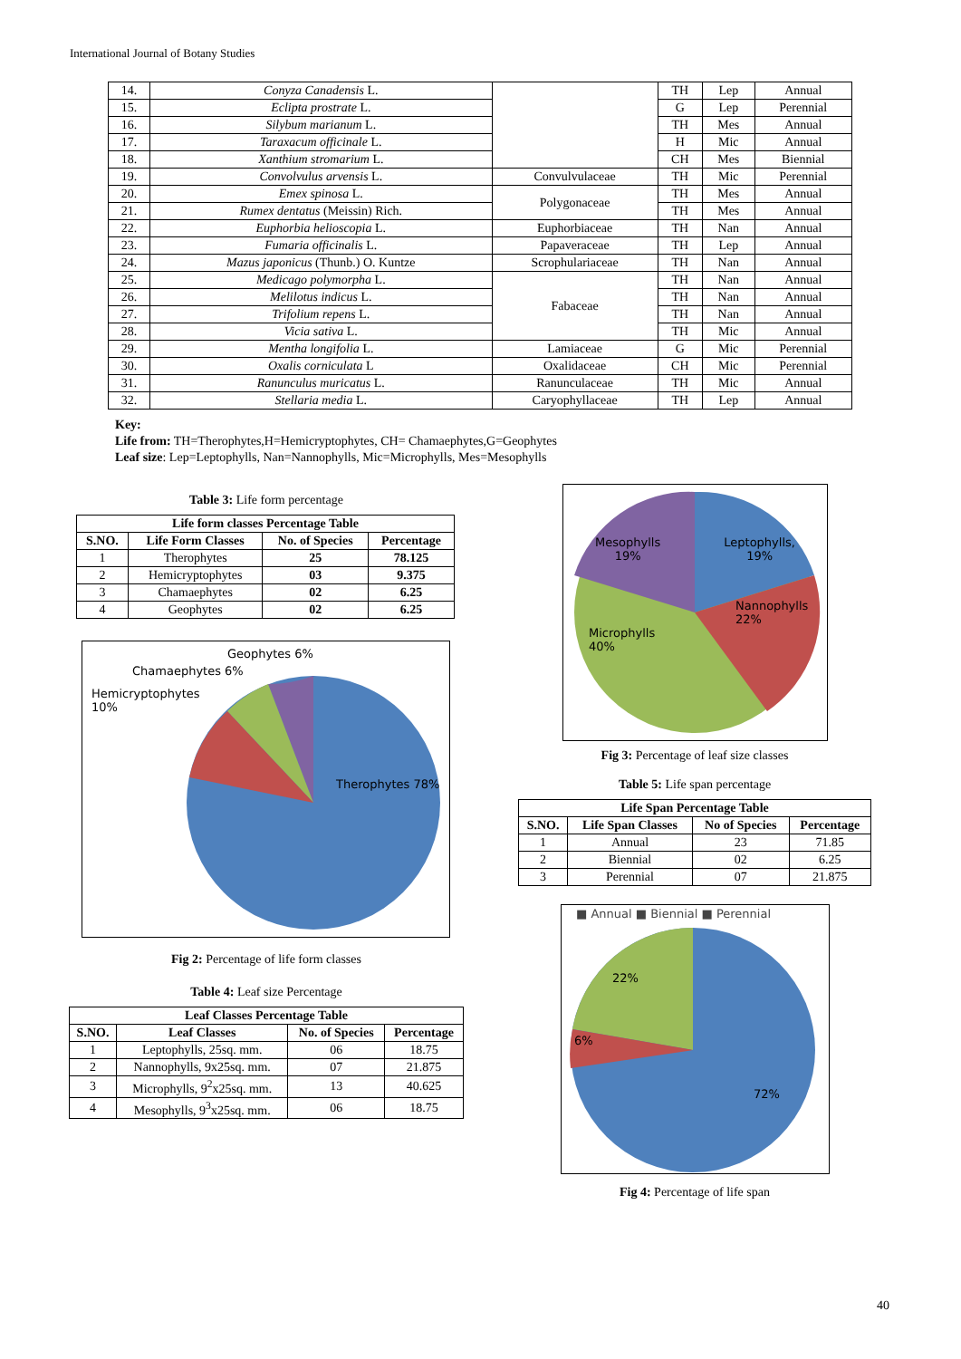International Journal of Botany Studies
| 14. | Conyza Canadensis L. | | TH | Lep | Annual |
| 15. | Eclipta prostrate L. | | G | Lep | Perennial |
| 16. | Silybum marianum L. | | TH | Mes | Annual |
| 17. | Taraxacum officinale L. | | H | Mic | Annual |
| 18. | Xanthium stromarium L. | | CH | Mes | Biennial |
| 19. | Convolvulus arvensis L. | Convulvulaceae | TH | Mic | Perennial |
| 20. | Emex spinosa L. | Polygonaceae | TH | Mes | Annual |
| 21. | Rumex dentatus (Meissin) Rich. | | TH | Mes | Annual |
| 22. | Euphorbia helioscopia L. | Euphorbiaceae | TH | Nan | Annual |
| 23. | Fumaria officinalis L. | Papaveraceae | TH | Lep | Annual |
| 24. | Mazus japonicus (Thunb.) O. Kuntze | Scrophulariaceae | TH | Nan | Annual |
| 25. | Medicago polymorpha L. | Fabaceae | TH | Nan | Annual |
| 26. | Melilotus indicus L. | | TH | Nan | Annual |
| 27. | Trifolium repens L. | | TH | Nan | Annual |
| 28. | Vicia sativa L. | | TH | Mic | Annual |
| 29. | Mentha longifolia L. | Lamiaceae | G | Mic | Perennial |
| 30. | Oxalis corniculata L | Oxalidaceae | CH | Mic | Perennial |
| 31. | Ranunculus muricatus L. | Ranunculaceae | TH | Mic | Annual |
| 32. | Stellaria media L. | Caryophyllaceae | TH | Lep | Annual |
Key:
Life from: TH=Therophytes,H=Hemicryptophytes, CH= Chamaephytes,G=Geophytes
Leaf size: Lep=Leptophylls, Nan=Nannophylls, Mic=Microphylls, Mes=Mesophylls
Table 3: Life form percentage
| Life form classes Percentage Table | | | |
| --- | --- | --- | --- |
| S.NO. | Life Form Classes | No. of Species | Percentage |
| 1 | Therophytes | 25 | 78.125 |
| 2 | Hemicryptophytes | 03 | 9.375 |
| 3 | Chamaephytes | 02 | 6.25 |
| 4 | Geophytes | 02 | 6.25 |
Geophytes 6%
Chamaephytes 6%
Hemicryptophytes 10%
Therophytes 78%
Fig 2: Percentage of life form classes
Table 4: Leaf size Percentage
| Leaf Classes Percentage Table | | | |
| --- | --- | --- | --- |
| S.NO. | Leaf Classes | No. of Species | Percentage |
| 1 | Leptophylls, 25sq. mm. | 06 | 18.75 |
| 2 | Nannophylls, 9x25sq. mm. | 07 | 21.875 |
| 3 | Microphylls, 9<sup>2</sup>x25sq. mm. | 13 | 40.625 |
| 4 | Mesophylls, 9<sup>3</sup>x25sq. mm. | 06 | 18.75 |
Mesophylls
19% Leptophylls,
19%
Nannophylls 22%
Microphylls 40%
Fig 3: Percentage of leaf size classes
Table 5: Life span percentage
| Life Span Percentage Table | | | |
| --- | --- | --- | --- |
| S.NO. | Life Span Classes | No of Species | Percentage |
| 1 | Annual | 23 | 71.85 |
| 2 | Biennial | 02 | 6.25 |
| 3 | Perennial | 07 | 21.875 |
■ Annual ■ Biennial ■ Perennial
22%
6%
72%
Fig 4: Percentage of life span
40